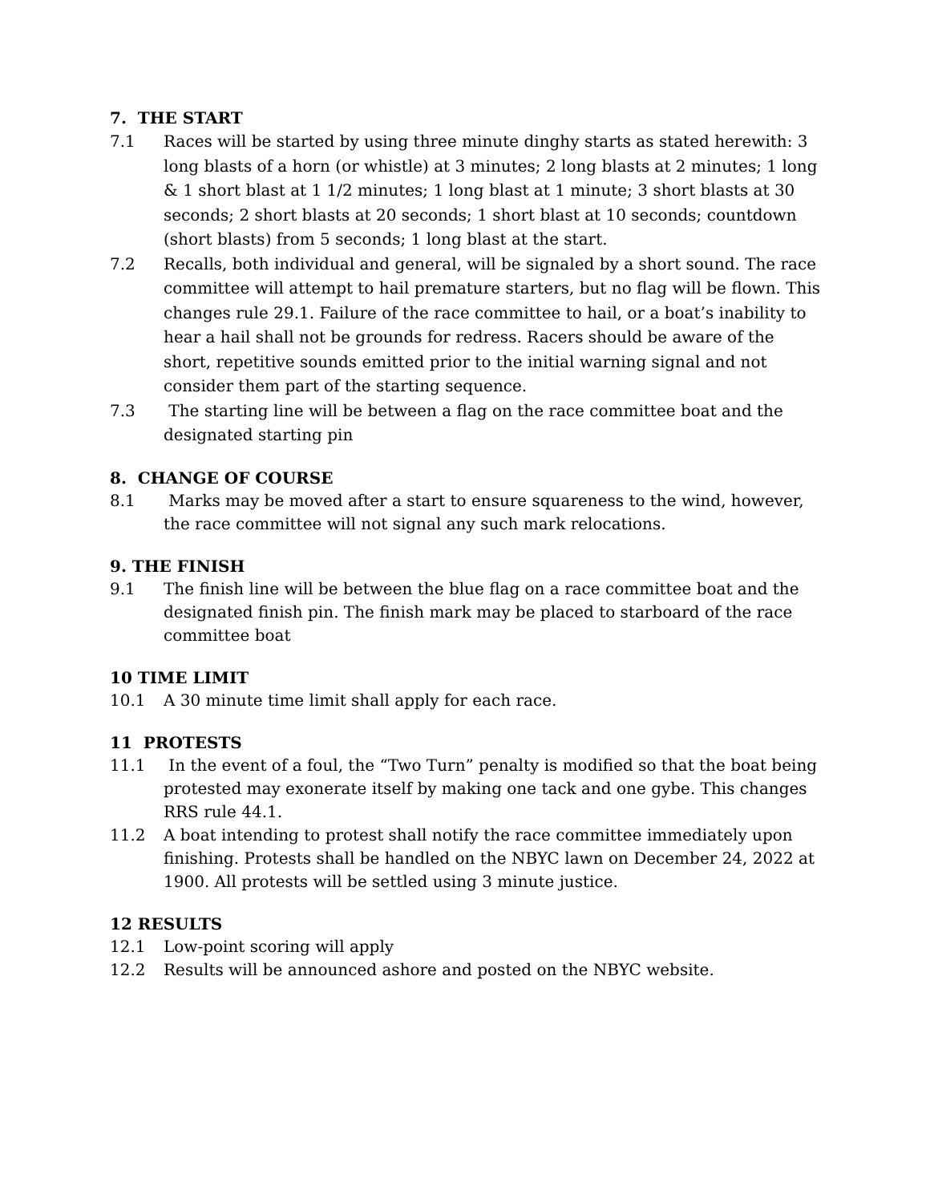7. THE START
7.1 Races will be started by using three minute dinghy starts as stated herewith: 3 long blasts of a horn (or whistle) at 3 minutes; 2 long blasts at 2 minutes; 1 long & 1 short blast at 1 1/2 minutes; 1 long blast at 1 minute; 3 short blasts at 30 seconds; 2 short blasts at 20 seconds; 1 short blast at 10 seconds; countdown (short blasts) from 5 seconds; 1 long blast at the start.
7.2 Recalls, both individual and general, will be signaled by a short sound. The race committee will attempt to hail premature starters, but no flag will be flown. This changes rule 29.1. Failure of the race committee to hail, or a boat’s inability to hear a hail shall not be grounds for redress. Racers should be aware of the short, repetitive sounds emitted prior to the initial warning signal and not consider them part of the starting sequence.
7.3 The starting line will be between a flag on the race committee boat and the designated starting pin
8. CHANGE OF COURSE
8.1 Marks may be moved after a start to ensure squareness to the wind, however, the race committee will not signal any such mark relocations.
9. THE FINISH
9.1 The finish line will be between the blue flag on a race committee boat and the designated finish pin. The finish mark may be placed to starboard of the race committee boat
10 TIME LIMIT
10.1 A 30 minute time limit shall apply for each race.
11 PROTESTS
11.1 In the event of a foul, the “Two Turn” penalty is modified so that the boat being protested may exonerate itself by making one tack and one gybe. This changes RRS rule 44.1.
11.2 A boat intending to protest shall notify the race committee immediately upon finishing. Protests shall be handled on the NBYC lawn on December 24, 2022 at 1900. All protests will be settled using 3 minute justice.
12 RESULTS
12.1 Low-point scoring will apply
12.2 Results will be announced ashore and posted on the NBYC website.